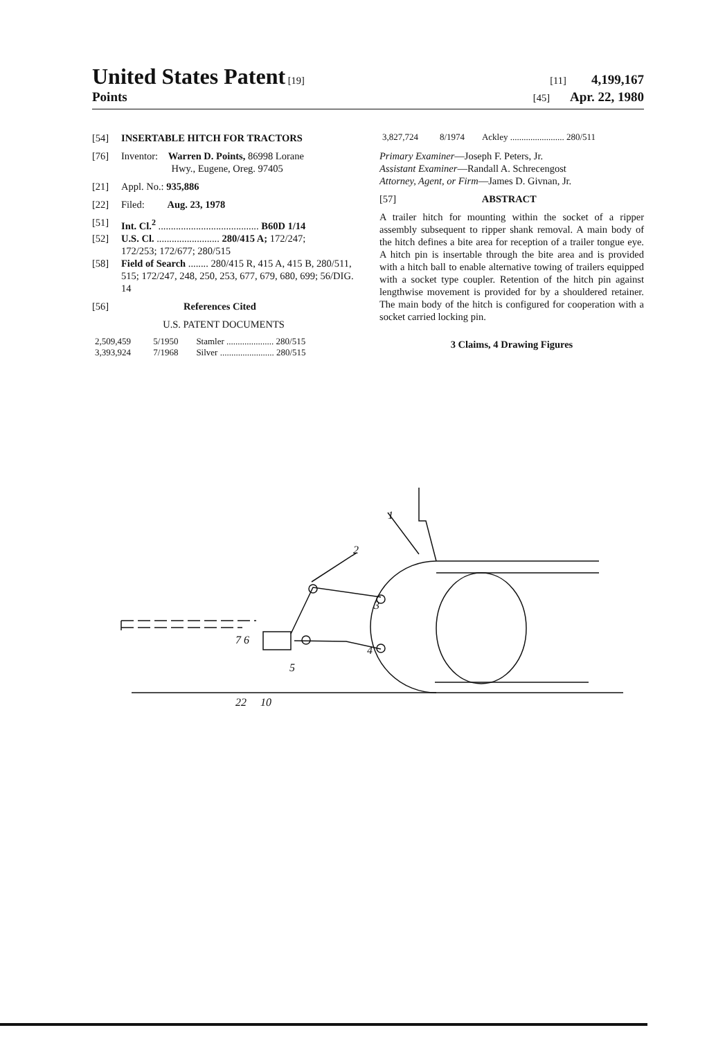United States Patent [19] [11] 4,199,167
Points [45] Apr. 22, 1980
[54] INSERTABLE HITCH FOR TRACTORS
[76] Inventor: Warren D. Points, 86998 Lorane
Hwy., Eugene, Oreg. 97405
[21] Appl. No.: 935,886
[22] Filed: Aug. 23, 1978
[51] Int. Cl.<sup>2</sup> ........................................ B60D 1/14
[52] U.S. Cl. ......................... 280/415 A; 172/247;
172/253; 172/677; 280/515
[58] Field of Search ........ 280/415 R, 415 A, 415 B, 280/511, 515; 172/247, 248, 250, 253, 677, 679, 680, 699; 56/DIG. 14
[56] References Cited
U.S. PATENT DOCUMENTS
| 2,509,459 | 5/1950 | Stamler ..................... 280/515 |
| 3,393,924 | 7/1968 | Silver ........................ 280/515 |
| 3,827,724 | 8/1974 | Ackley ........................ 280/511 |
Primary Examiner—Joseph F. Peters, Jr.
Assistant Examiner—Randall A. Schrecengost
Attorney, Agent, or Firm—James D. Givnan, Jr.
[57] ABSTRACT
A trailer hitch for mounting within the socket of a ripper assembly subsequent to ripper shank removal. A main body of the hitch defines a bite area for reception of a trailer tongue eye. A hitch pin is insertable through the bite area and is provided with a hitch ball to enable alternative towing of trailers equipped with a socket type coupler. Retention of the hitch pin against lengthwise movement is provided for by a shouldered retainer. The main body of the hitch is configured for cooperation with a socket carried locking pin.
3 Claims, 4 Drawing Figures
22 10
2
3
4
7 6
5
1